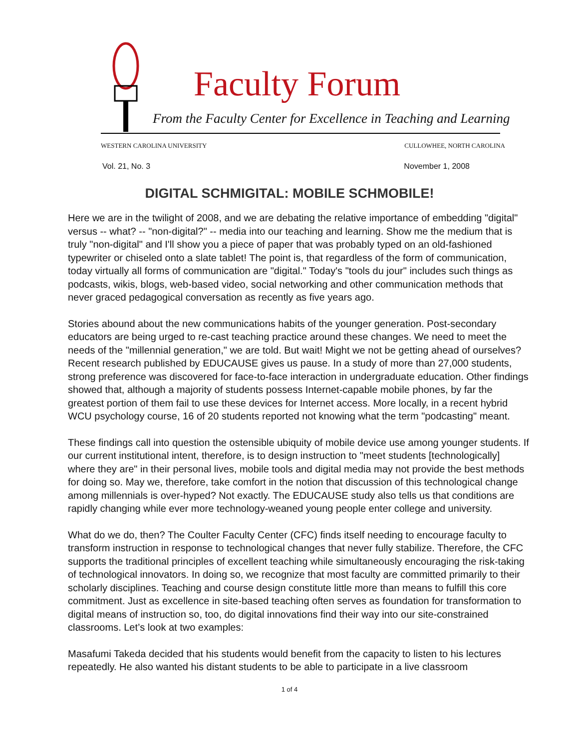Faculty Forum
From the Faculty Center for Excellence in Teaching and Learning
WESTERN CAROLINA UNIVERSITY CULLOWHEE, NORTH CAROLINA
Vol. 21, No. 3 November 1, 2008
DIGITAL SCHMIGITAL: MOBILE SCHMOBILE!
Here we are in the twilight of 2008, and we are debating the relative importance of embedding "digital" versus -- what? -- "non-digital?" -- media into our teaching and learning. Show me the medium that is truly "non-digital" and I'll show you a piece of paper that was probably typed on an old-fashioned typewriter or chiseled onto a slate tablet! The point is, that regardless of the form of communication, today virtually all forms of communication are "digital." Today's "tools du jour" includes such things as podcasts, wikis, blogs, web-based video, social networking and other communication methods that never graced pedagogical conversation as recently as five years ago.
Stories abound about the new communications habits of the younger generation. Post-secondary educators are being urged to re-cast teaching practice around these changes. We need to meet the needs of the "millennial generation," we are told. But wait! Might we not be getting ahead of ourselves? Recent research published by EDUCAUSE gives us pause. In a study of more than 27,000 students, strong preference was discovered for face-to-face interaction in undergraduate education. Other findings showed that, although a majority of students possess Internet-capable mobile phones, by far the greatest portion of them fail to use these devices for Internet access. More locally, in a recent hybrid WCU psychology course, 16 of 20 students reported not knowing what the term "podcasting" meant.
These findings call into question the ostensible ubiquity of mobile device use among younger students. If our current institutional intent, therefore, is to design instruction to "meet students [technologically] where they are" in their personal lives, mobile tools and digital media may not provide the best methods for doing so. May we, therefore, take comfort in the notion that discussion of this technological change among millennials is over-hyped? Not exactly. The EDUCAUSE study also tells us that conditions are rapidly changing while ever more technology-weaned young people enter college and university.
What do we do, then? The Coulter Faculty Center (CFC) finds itself needing to encourage faculty to transform instruction in response to technological changes that never fully stabilize. Therefore, the CFC supports the traditional principles of excellent teaching while simultaneously encouraging the risk-taking of technological innovators. In doing so, we recognize that most faculty are committed primarily to their scholarly disciplines. Teaching and course design constitute little more than means to fulfill this core commitment. Just as excellence in site-based teaching often serves as foundation for transformation to digital means of instruction so, too, do digital innovations find their way into our site-constrained classrooms. Let’s look at two examples:
Masafumi Takeda decided that his students would benefit from the capacity to listen to his lectures repeatedly. He also wanted his distant students to be able to participate in a live classroom
1 of 4